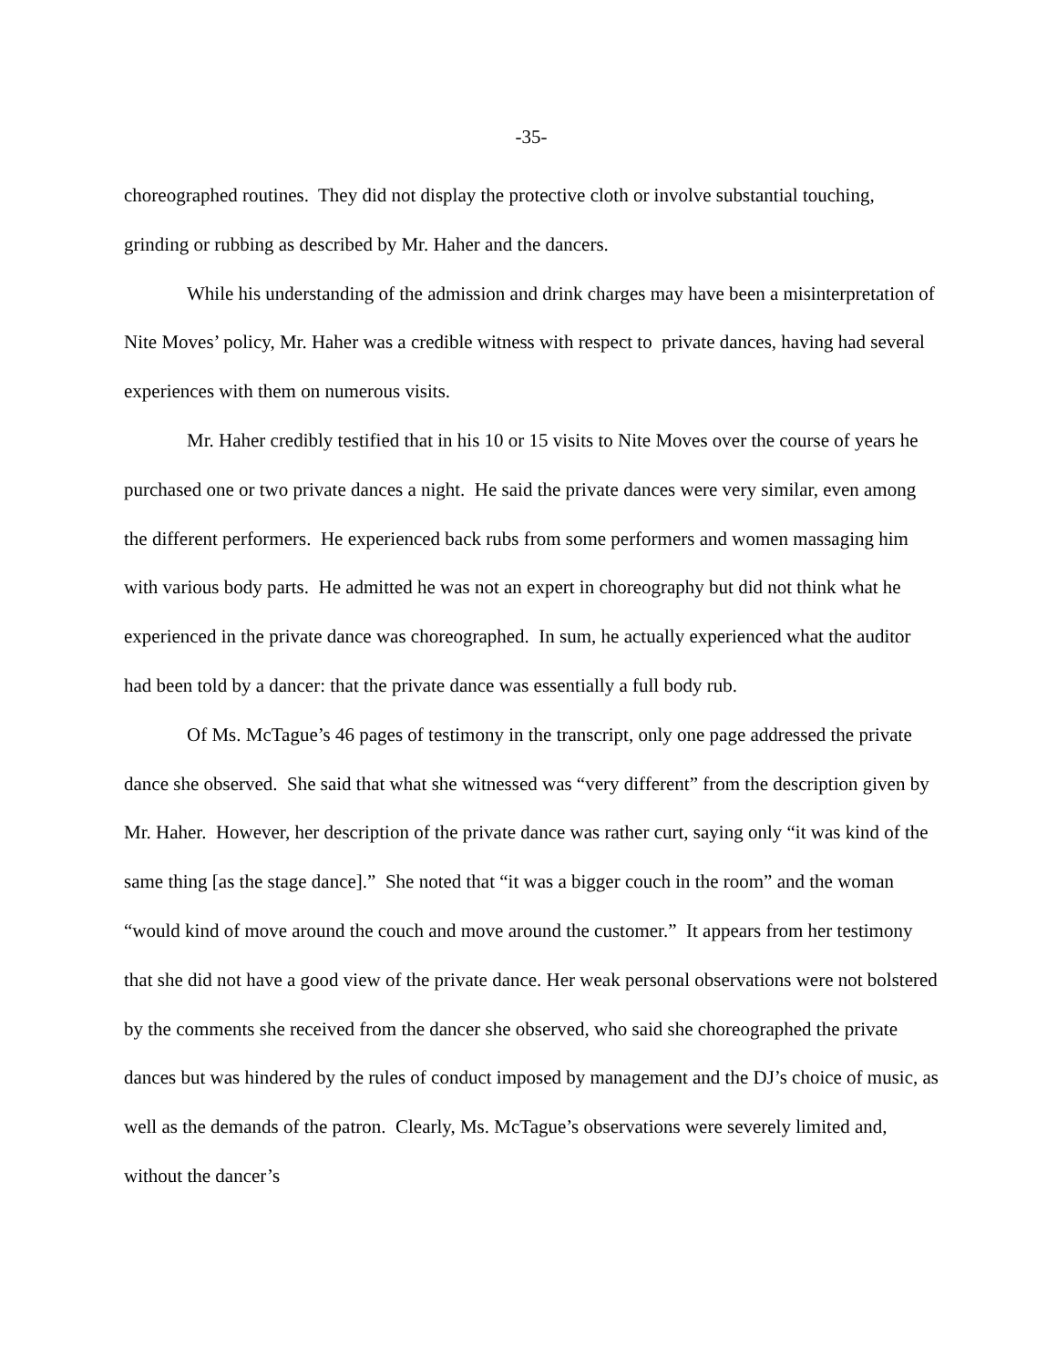-35-
choreographed routines. They did not display the protective cloth or involve substantial touching, grinding or rubbing as described by Mr. Haher and the dancers.
While his understanding of the admission and drink charges may have been a misinterpretation of Nite Moves’ policy, Mr. Haher was a credible witness with respect to private dances, having had several experiences with them on numerous visits.
Mr. Haher credibly testified that in his 10 or 15 visits to Nite Moves over the course of years he purchased one or two private dances a night. He said the private dances were very similar, even among the different performers. He experienced back rubs from some performers and women massaging him with various body parts. He admitted he was not an expert in choreography but did not think what he experienced in the private dance was choreographed. In sum, he actually experienced what the auditor had been told by a dancer: that the private dance was essentially a full body rub.
Of Ms. McTague’s 46 pages of testimony in the transcript, only one page addressed the private dance she observed. She said that what she witnessed was “very different” from the description given by Mr. Haher. However, her description of the private dance was rather curt, saying only “it was kind of the same thing [as the stage dance].” She noted that “it was a bigger couch in the room” and the woman “would kind of move around the couch and move around the customer.” It appears from her testimony that she did not have a good view of the private dance. Her weak personal observations were not bolstered by the comments she received from the dancer she observed, who said she choreographed the private dances but was hindered by the rules of conduct imposed by management and the DJ’s choice of music, as well as the demands of the patron. Clearly, Ms. McTague’s observations were severely limited and, without the dancer’s